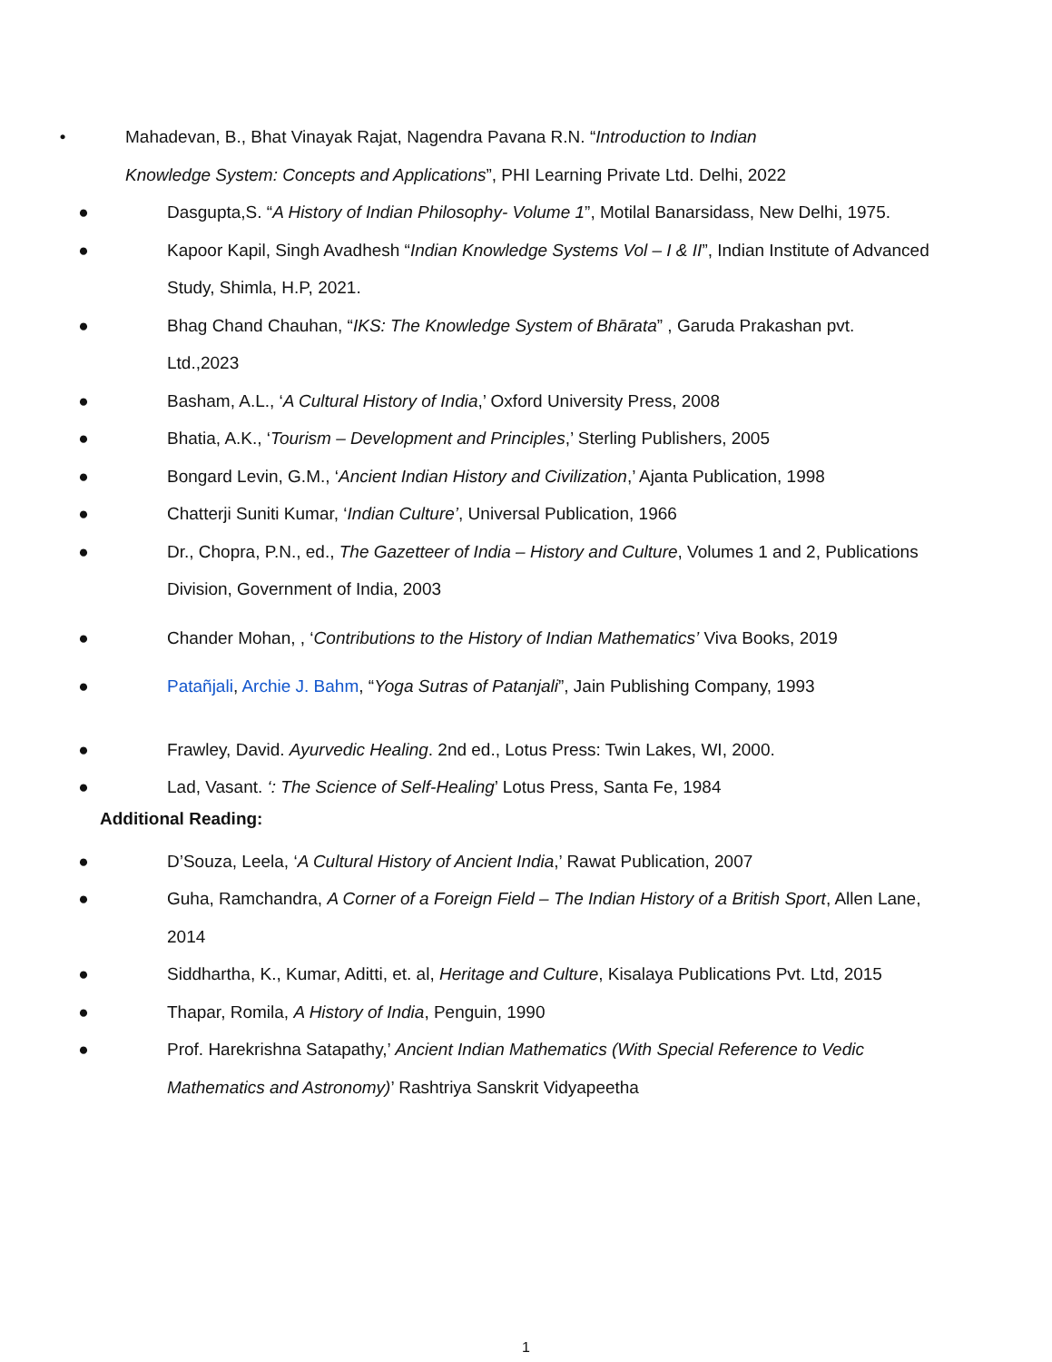• Mahadevan, B., Bhat Vinayak Rajat, Nagendra Pavana R.N. “Introduction to Indian Knowledge System: Concepts and Applications”, PHI Learning Private Ltd. Delhi, 2022
● Dasgupta,S. “A History of Indian Philosophy- Volume 1”, Motilal Banarsidass, New Delhi, 1975.
● Kapoor Kapil, Singh Avadhesh “Indian Knowledge Systems Vol – I & II”, Indian Institute of Advanced Study, Shimla, H.P, 2021.
● Bhag Chand Chauhan, “IKS: The Knowledge System of Bhārata” , Garuda Prakashan pvt. Ltd.,2023
● Basham, A.L., ‘A Cultural History of India,’ Oxford University Press, 2008
● Bhatia, A.K., ‘Tourism – Development and Principles,’ Sterling Publishers, 2005
● Bongard Levin, G.M., ‘Ancient Indian History and Civilization,’ Ajanta Publication, 1998
● Chatterji Suniti Kumar, ‘Indian Culture’, Universal Publication, 1966
● Dr., Chopra, P.N., ed., The Gazetteer of India – History and Culture, Volumes 1 and 2, Publications Division, Government of India, 2003
● Chander Mohan, , ‘Contributions to the History of Indian Mathematics’ Viva Books, 2019
● Patañjali, Archie J. Bahm, “Yoga Sutras of Patanjali”, Jain Publishing Company, 1993
● Frawley, David. Ayurvedic Healing. 2nd ed., Lotus Press: Twin Lakes, WI, 2000.
● Lad, Vasant. ‘: The Science of Self-Healing’ Lotus Press, Santa Fe, 1984
Additional Reading:
● D’Souza, Leela, ‘A Cultural History of Ancient India,’ Rawat Publication, 2007
● Guha, Ramchandra, A Corner of a Foreign Field – The Indian History of a British Sport, Allen Lane, 2014
● Siddhartha, K., Kumar, Aditti, et. al, Heritage and Culture, Kisalaya Publications Pvt. Ltd, 2015
● Thapar, Romila, A History of India, Penguin, 1990
● Prof. Harekrishna Satapathy,’ Ancient Indian Mathematics (With Special Reference to Vedic Mathematics and Astronomy)’ Rashtriya Sanskrit Vidyapeetha
1